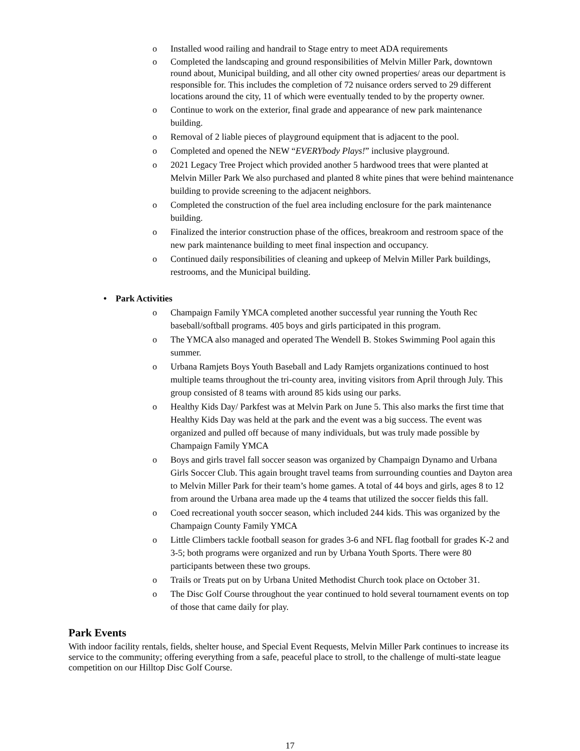o Installed wood railing and handrail to Stage entry to meet ADA requirements
o Completed the landscaping and ground responsibilities of Melvin Miller Park, downtown round about, Municipal building, and all other city owned properties/ areas our department is responsible for. This includes the completion of 72 nuisance orders served to 29 different locations around the city, 11 of which were eventually tended to by the property owner.
o Continue to work on the exterior, final grade and appearance of new park maintenance building.
o Removal of 2 liable pieces of playground equipment that is adjacent to the pool.
o Completed and opened the NEW “EVERYbody Plays!” inclusive playground.
o 2021 Legacy Tree Project which provided another 5 hardwood trees that were planted at Melvin Miller Park We also purchased and planted 8 white pines that were behind maintenance building to provide screening to the adjacent neighbors.
o Completed the construction of the fuel area including enclosure for the park maintenance building.
o Finalized the interior construction phase of the offices, breakroom and restroom space of the new park maintenance building to meet final inspection and occupancy.
o Continued daily responsibilities of cleaning and upkeep of Melvin Miller Park buildings, restrooms, and the Municipal building.
• Park Activities
o Champaign Family YMCA completed another successful year running the Youth Rec baseball/softball programs. 405 boys and girls participated in this program.
o The YMCA also managed and operated The Wendell B. Stokes Swimming Pool again this summer.
o Urbana Ramjets Boys Youth Baseball and Lady Ramjets organizations continued to host multiple teams throughout the tri-county area, inviting visitors from April through July. This group consisted of 8 teams with around 85 kids using our parks.
o Healthy Kids Day/ Parkfest was at Melvin Park on June 5. This also marks the first time that Healthy Kids Day was held at the park and the event was a big success. The event was organized and pulled off because of many individuals, but was truly made possible by Champaign Family YMCA
o Boys and girls travel fall soccer season was organized by Champaign Dynamo and Urbana Girls Soccer Club. This again brought travel teams from surrounding counties and Dayton area to Melvin Miller Park for their team’s home games. A total of 44 boys and girls, ages 8 to 12 from around the Urbana area made up the 4 teams that utilized the soccer fields this fall.
o Coed recreational youth soccer season, which included 244 kids. This was organized by the Champaign County Family YMCA
o Little Climbers tackle football season for grades 3-6 and NFL flag football for grades K-2 and 3-5; both programs were organized and run by Urbana Youth Sports. There were 80 participants between these two groups.
o Trails or Treats put on by Urbana United Methodist Church took place on October 31.
o The Disc Golf Course throughout the year continued to hold several tournament events on top of those that came daily for play.
Park Events
With indoor facility rentals, fields, shelter house, and Special Event Requests, Melvin Miller Park continues to increase its service to the community; offering everything from a safe, peaceful place to stroll, to the challenge of multi-state league competition on our Hilltop Disc Golf Course.
17